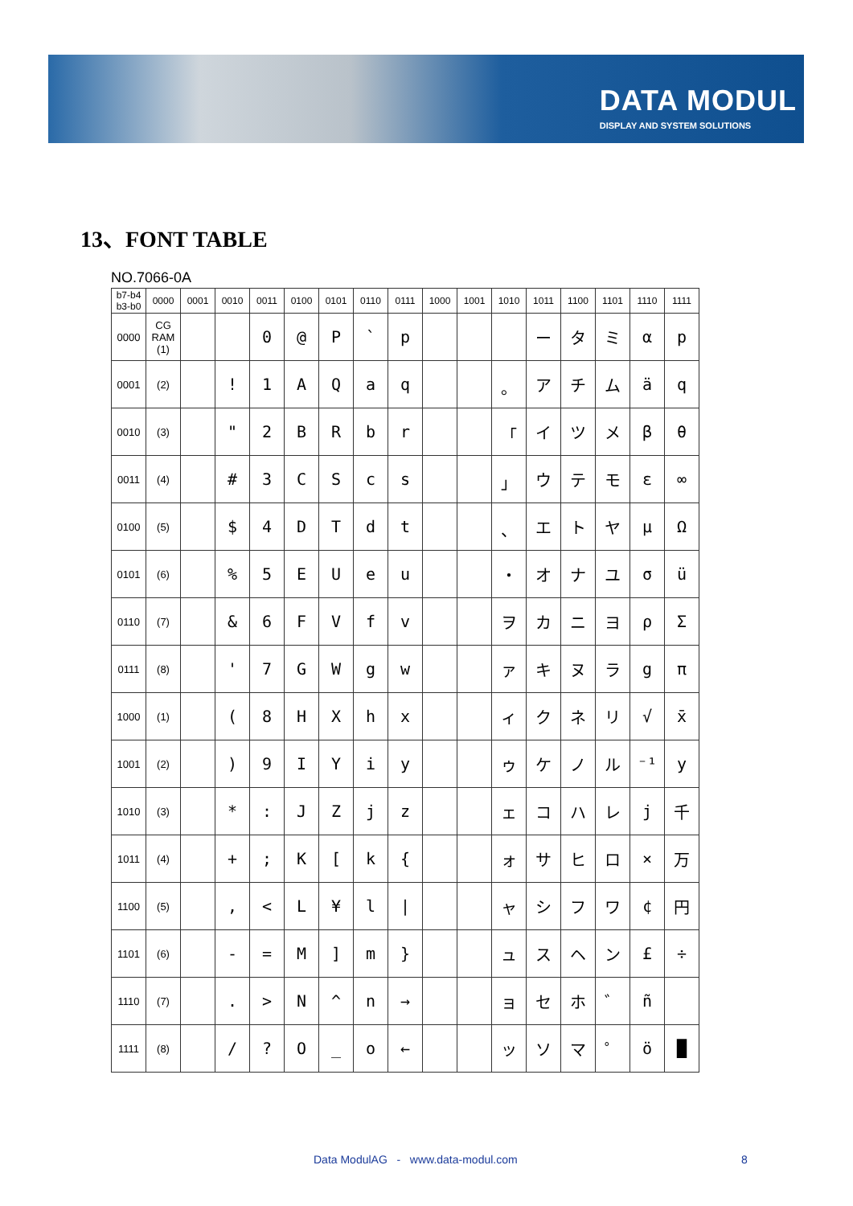DATA MODUL
DISPLAY AND SYSTEM SOLUTIONS
13、FONT TABLE
NO.7066-0A
| b7-b4 b3-b0 | 0000 | 0001 | 0010 | 0011 | 0100 | 0101 | 0110 | 0111 | 1000 | 1001 | 1010 | 1011 | 1100 | 1101 | 1110 | 1111 |
| --- | --- | --- | --- | --- | --- | --- | --- | --- | --- | --- | --- | --- | --- | --- | --- | --- |
| 0000 | CG RAM (1) | | | 0 | @ | P | ` | p | | | | ー | タ | ミ | α | p |
| 0001 | (2) | | ! | 1 | A | Q | a | q | | | 。 | ア | チ | ム | ä | q |
| 0010 | (3) | | " | 2 | B | R | b | r | | | 「 | イ | ツ | メ | β | θ |
| 0011 | (4) | | # | 3 | C | S | c | s | | | 」 | ウ | テ | モ | ε | ∞ |
| 0100 | (5) | | $ | 4 | D | T | d | t | | | 、 | エ | ト | ヤ | μ | Ω |
| 0101 | (6) | | % | 5 | E | U | e | u | | | ・ | オ | ナ | ユ | σ | ü |
| 0110 | (7) | | & | 6 | F | V | f | v | | | ヲ | カ | ニ | ヨ | ρ | Σ |
| 0111 | (8) | | ' | 7 | G | W | g | w | | | ァ | キ | ヌ | ラ | g | π |
| 1000 | (1) | | ( | 8 | H | X | h | x | | | ィ | ク | ネ | リ | √ | x̄ |
| 1001 | (2) | | ) | 9 | I | Y | i | y | | | ゥ | ケ | ノ | ル | ⁻¹ | y |
| 1010 | (3) | | * | : | J | Z | j | z | | | ェ | コ | ハ | レ | j | 千 |
| 1011 | (4) | | + | ; | K | [ | k | { | | | ォ | サ | ヒ | ロ | × | 万 |
| 1100 | (5) | | , | < | L | ¥ | l | / | | | ャ | シ | フ | ワ | ¢ | 円 |
| 1101 | (6) | | - | = | M | ] | m | } | | | ュ | ス | ヘ | ン | £ | ÷ |
| 1110 | (7) | | . | > | N | ^ | n | → | | | ョ | セ | ホ | ゛ | ñ | |
| 1111 | (8) | | / | ? | O | _ | o | ← | | | ッ | ソ | マ | ゜ | ö | █ |
Data ModulAG - www.data-modul.com
8